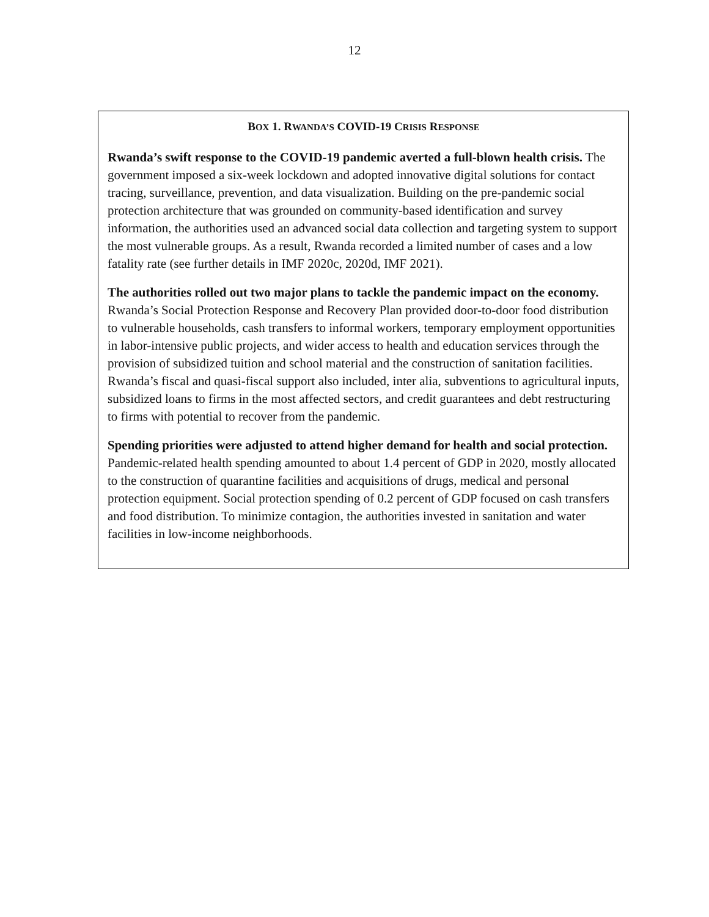12
BOX 1. RWANDA’S COVID-19 CRISIS RESPONSE
Rwanda’s swift response to the COVID-19 pandemic averted a full-blown health crisis. The government imposed a six-week lockdown and adopted innovative digital solutions for contact tracing, surveillance, prevention, and data visualization. Building on the pre-pandemic social protection architecture that was grounded on community-based identification and survey information, the authorities used an advanced social data collection and targeting system to support the most vulnerable groups. As a result, Rwanda recorded a limited number of cases and a low fatality rate (see further details in IMF 2020c, 2020d, IMF 2021).
The authorities rolled out two major plans to tackle the pandemic impact on the economy. Rwanda’s Social Protection Response and Recovery Plan provided door-to-door food distribution to vulnerable households, cash transfers to informal workers, temporary employment opportunities in labor-intensive public projects, and wider access to health and education services through the provision of subsidized tuition and school material and the construction of sanitation facilities. Rwanda’s fiscal and quasi-fiscal support also included, inter alia, subventions to agricultural inputs, subsidized loans to firms in the most affected sectors, and credit guarantees and debt restructuring to firms with potential to recover from the pandemic.
Spending priorities were adjusted to attend higher demand for health and social protection. Pandemic-related health spending amounted to about 1.4 percent of GDP in 2020, mostly allocated to the construction of quarantine facilities and acquisitions of drugs, medical and personal protection equipment. Social protection spending of 0.2 percent of GDP focused on cash transfers and food distribution. To minimize contagion, the authorities invested in sanitation and water facilities in low-income neighborhoods.